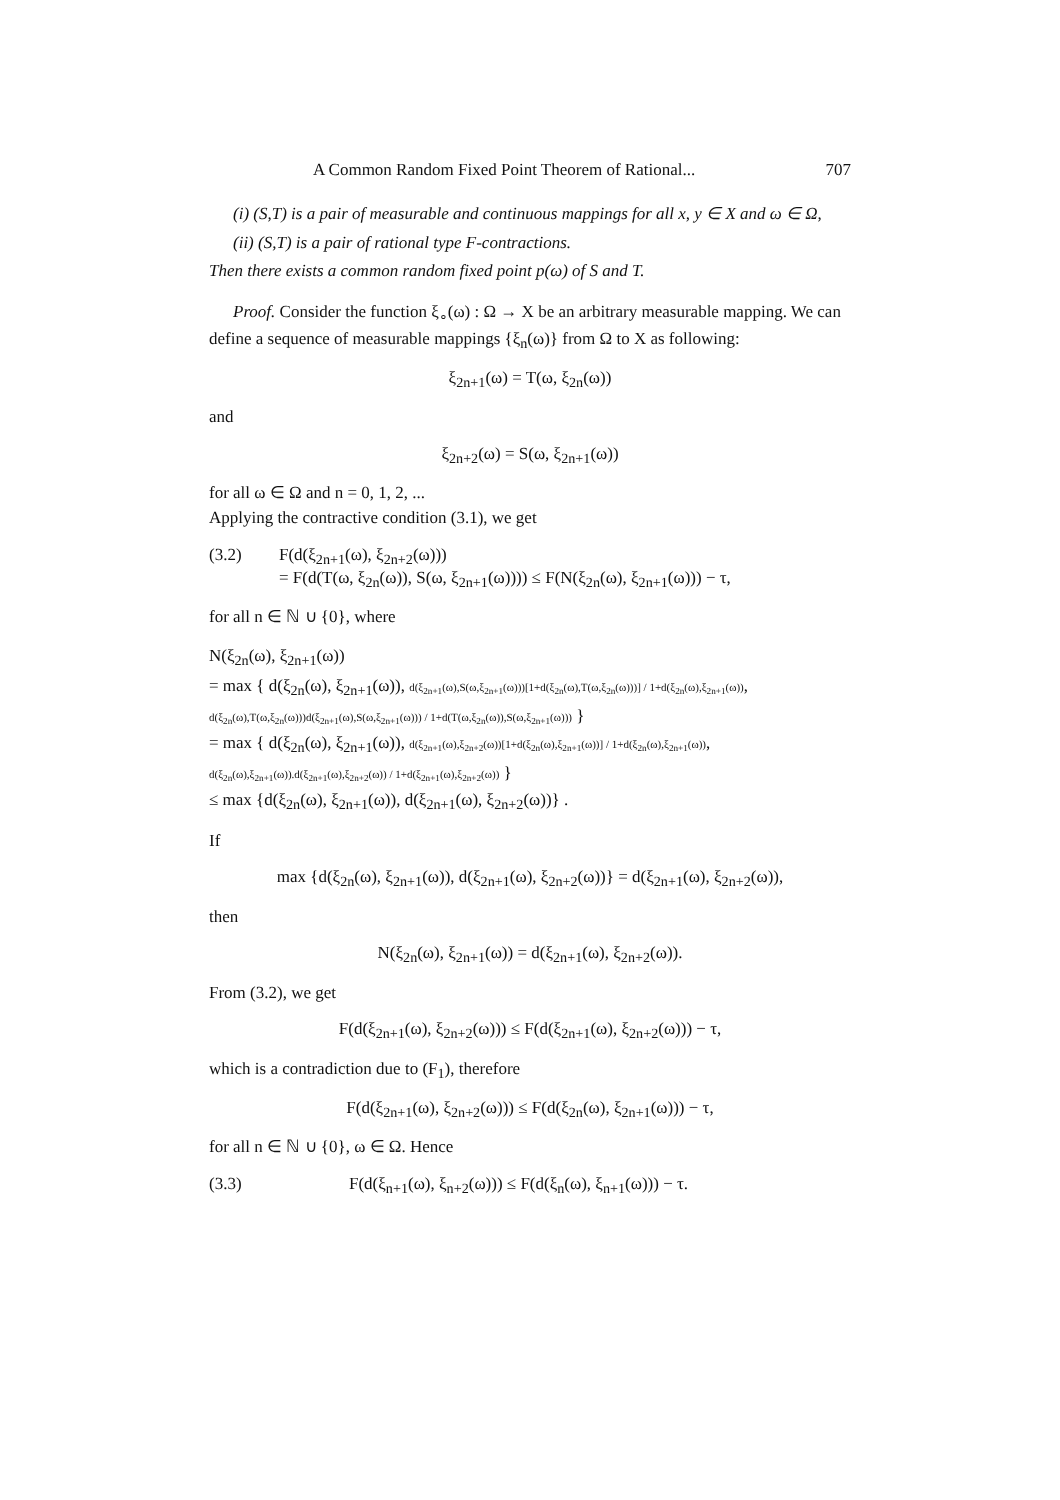A Common Random Fixed Point Theorem of Rational... 707
(i) (S,T) is a pair of measurable and continuous mappings for all x, y ∈ X and ω ∈ Ω,
(ii) (S,T) is a pair of rational type F-contractions.
Then there exists a common random fixed point p(ω) of S and T.
Proof. Consider the function ξ<sub>∘</sub>(ω) : Ω → X be an arbitrary measurable mapping. We can define a sequence of measurable mappings {ξ<sub>n</sub>(ω)} from Ω to X as following:
ξ<sub>2n+1</sub>(ω) = T(ω, ξ<sub>2n</sub>(ω))
and
ξ<sub>2n+2</sub>(ω) = S(ω, ξ<sub>2n+1</sub>(ω))
for all ω ∈ Ω and n = 0, 1, 2, ...
Applying the contractive condition (3.1), we get
(3.2) F(d(ξ<sub>2n+1</sub>(ω), ξ<sub>2n+2</sub>(ω)))
= F(d(T(ω, ξ<sub>2n</sub>(ω)), S(ω, ξ<sub>2n+1</sub>(ω)))) ≤ F(N(ξ<sub>2n</sub>(ω), ξ<sub>2n+1</sub>(ω))) − τ,
for all n ∈ ℕ ∪ {0}, where
N(ξ<sub>2n</sub>(ω), ξ<sub>2n+1</sub>(ω))
= max { d(ξ<sub>2n</sub>(ω), ξ<sub>2n+1</sub>(ω)), d(ξ<sub>2n+1</sub>(ω),S(ω,ξ<sub>2n+1</sub>(ω)))[1+d(ξ<sub>2n</sub>(ω),T(ω,ξ<sub>2n</sub>(ω)))] / 1+d(ξ<sub>2n</sub>(ω),ξ<sub>2n+1</sub>(ω)), d(ξ<sub>2n</sub>(ω),T(ω,ξ<sub>2n</sub>(ω)))d(ξ<sub>2n+1</sub>(ω),S(ω,ξ<sub>2n+1</sub>(ω))) / 1+d(T(ω,ξ<sub>2n</sub>(ω)),S(ω,ξ<sub>2n+1</sub>(ω))) }
= max { d(ξ<sub>2n</sub>(ω), ξ<sub>2n+1</sub>(ω)), d(ξ<sub>2n+1</sub>(ω),ξ<sub>2n+2</sub>(ω))[1+d(ξ<sub>2n</sub>(ω),ξ<sub>2n+1</sub>(ω))] / 1+d(ξ<sub>2n</sub>(ω),ξ<sub>2n+1</sub>(ω)), d(ξ<sub>2n</sub>(ω),ξ<sub>2n+1</sub>(ω)).d(ξ<sub>2n+1</sub>(ω),ξ<sub>2n+2</sub>(ω)) / 1+d(ξ<sub>2n+1</sub>(ω),ξ<sub>2n+2</sub>(ω)) }
≤ max {d(ξ<sub>2n</sub>(ω), ξ<sub>2n+1</sub>(ω)), d(ξ<sub>2n+1</sub>(ω), ξ<sub>2n+2</sub>(ω))} .
If
max {d(ξ<sub>2n</sub>(ω), ξ<sub>2n+1</sub>(ω)), d(ξ<sub>2n+1</sub>(ω), ξ<sub>2n+2</sub>(ω))} = d(ξ<sub>2n+1</sub>(ω), ξ<sub>2n+2</sub>(ω)),
then
N(ξ<sub>2n</sub>(ω), ξ<sub>2n+1</sub>(ω)) = d(ξ<sub>2n+1</sub>(ω), ξ<sub>2n+2</sub>(ω)).
From (3.2), we get
F(d(ξ<sub>2n+1</sub>(ω), ξ<sub>2n+2</sub>(ω))) ≤ F(d(ξ<sub>2n+1</sub>(ω), ξ<sub>2n+2</sub>(ω))) − τ,
which is a contradiction due to (F<sub>1</sub>), therefore
F(d(ξ<sub>2n+1</sub>(ω), ξ<sub>2n+2</sub>(ω))) ≤ F(d(ξ<sub>2n</sub>(ω), ξ<sub>2n+1</sub>(ω))) − τ,
for all n ∈ ℕ ∪ {0}, ω ∈ Ω. Hence
(3.3) F(d(ξ<sub>n+1</sub>(ω), ξ<sub>n+2</sub>(ω))) ≤ F(d(ξ<sub>n</sub>(ω), ξ<sub>n+1</sub>(ω))) − τ.